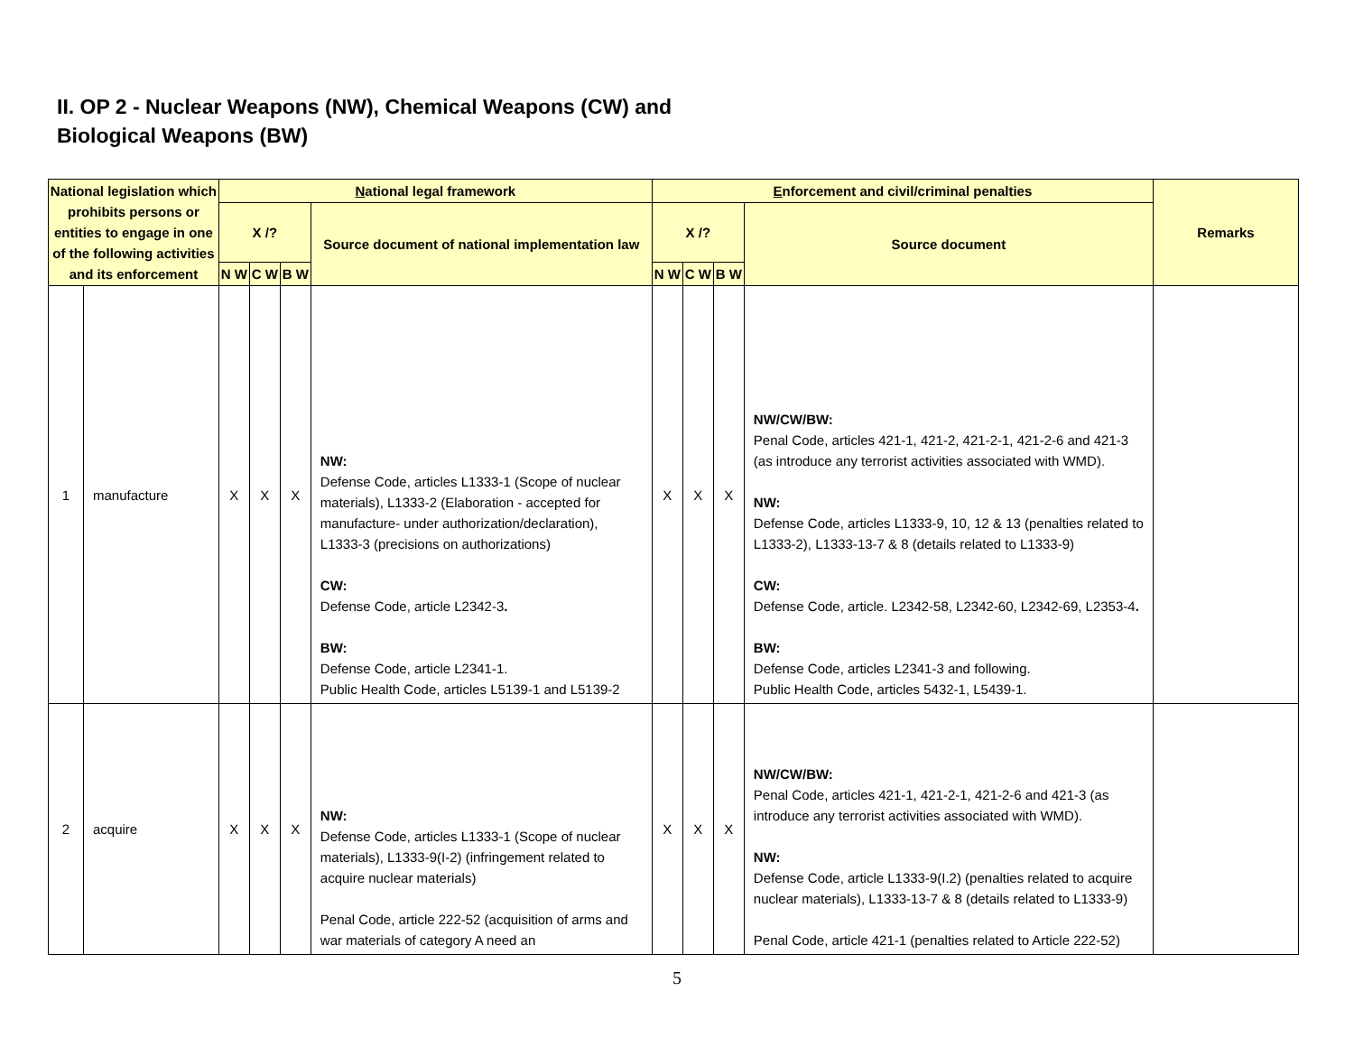II. OP 2 - Nuclear Weapons (NW), Chemical Weapons (CW) and
Biological Weapons (BW)
| National legislation which prohibits persons or entities to engage in one of the following activities and its enforcement | | N ational legal framework | | | | E nforcement and civil/criminal penalties | | | | Remarks |
| --- | --- | --- | --- | --- | --- | --- | --- | --- | --- | --- |
| | | X /? | | | Source document of national implementation law | X /? | | | Source document | |
| | | N W | C W | B W | | N W | C W | B W | | |
| 1 | manufacture | X | X | X | NW: Defense Code, articles L1333-1 (Scope of nuclear materials), L1333-2 (Elaboration - accepted for manufacture- under authorization/declaration), L1333-3 (precisions on authorizations) CW: Defense Code, article L2342-3 . BW: Defense Code, article L2341-1. Public Health Code, articles L5139-1 and L5139-2 | X | X | X | NW/CW/BW: Penal Code, articles 421-1, 421-2, 421-2-1, 421-2-6 and 421-3 (as introduce any terrorist activities associated with WMD). NW: Defense Code, articles L1333-9, 10, 12 & 13 (penalties related to L1333-2), L1333-13-7 & 8 (details related to L1333-9) CW: Defense Code, article. L2342-58, L2342-60, L2342-69, L2353-4 . BW: Defense Code, articles L2341-3 and following. Public Health Code, articles 5432-1, L5439-1. | |
| 2 | acquire | X | X | X | NW: Defense Code, articles L1333-1 (Scope of nuclear materials), L1333-9(I-2) (infringement related to acquire nuclear materials) Penal Code, article 222-52 (acquisition of arms and war materials of category A need an | X | X | X | NW/CW/BW: Penal Code, articles 421-1, 421-2-1, 421-2-6 and 421-3 (as introduce any terrorist activities associated with WMD). NW: Defense Code, article L1333-9(I.2) (penalties related to acquire nuclear materials), L1333-13-7 & 8 (details related to L1333-9) Penal Code, article 421-1 (penalties related to Article 222-52) | |
5